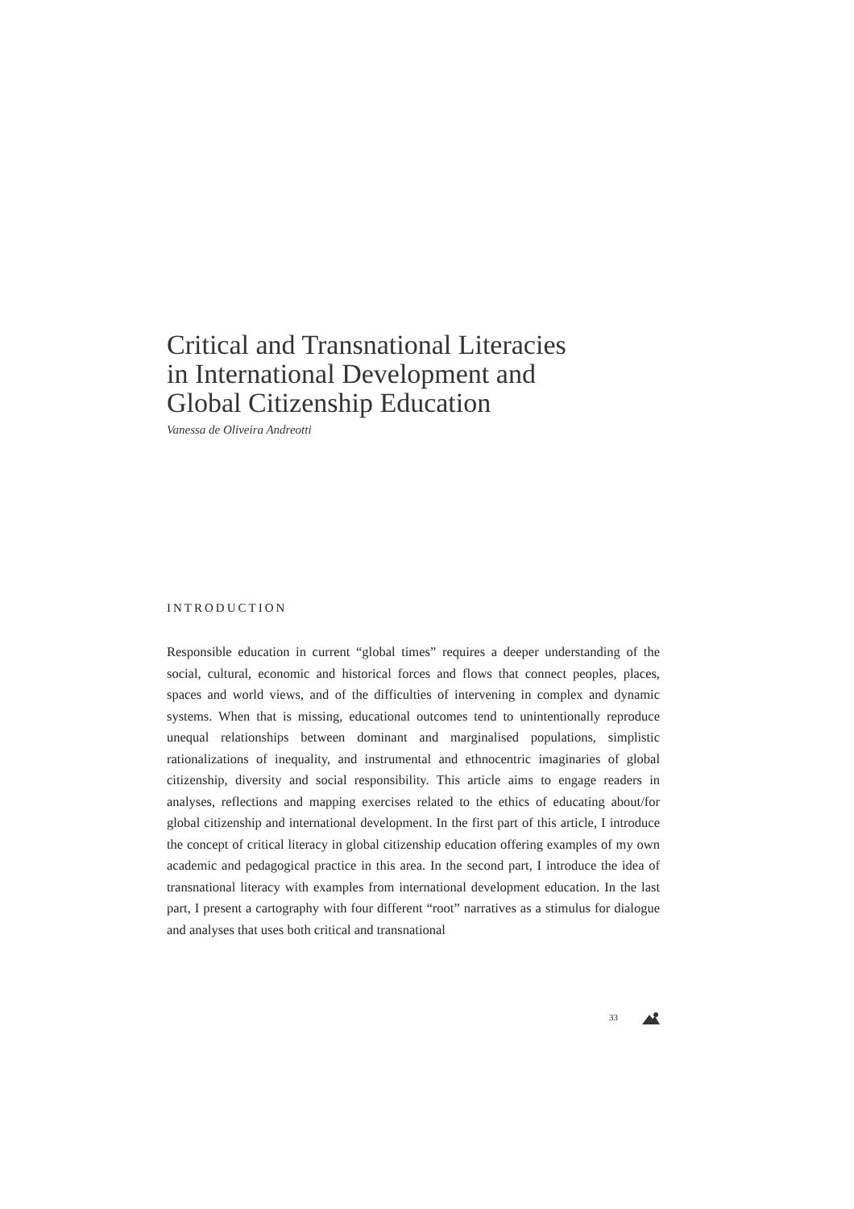Critical and Transnational Literacies
in International Development and
Global Citizenship Education
Vanessa de Oliveira Andreotti
INTRODUCTION
Responsible education in current “global times” requires a deeper understanding of the social, cultural, economic and historical forces and flows that connect peoples, places, spaces and world views, and of the difficulties of intervening in complex and dynamic systems. When that is missing, educational outcomes tend to unintentionally reproduce unequal relationships between dominant and marginalised populations, simplistic rationalizations of inequality, and instrumental and ethnocentric imaginaries of global citizenship, diversity and social responsibility. This article aims to engage readers in analyses, reflections and mapping exercises related to the ethics of educating about/for global citizenship and international development. In the first part of this article, I introduce the concept of critical literacy in global citizenship education offering examples of my own academic and pedagogical practice in this area. In the second part, I introduce the idea of transnational literacy with examples from international development education. In the last part, I present a cartography with four different “root” narratives as a stimulus for dialogue and analyses that uses both critical and transnational
33